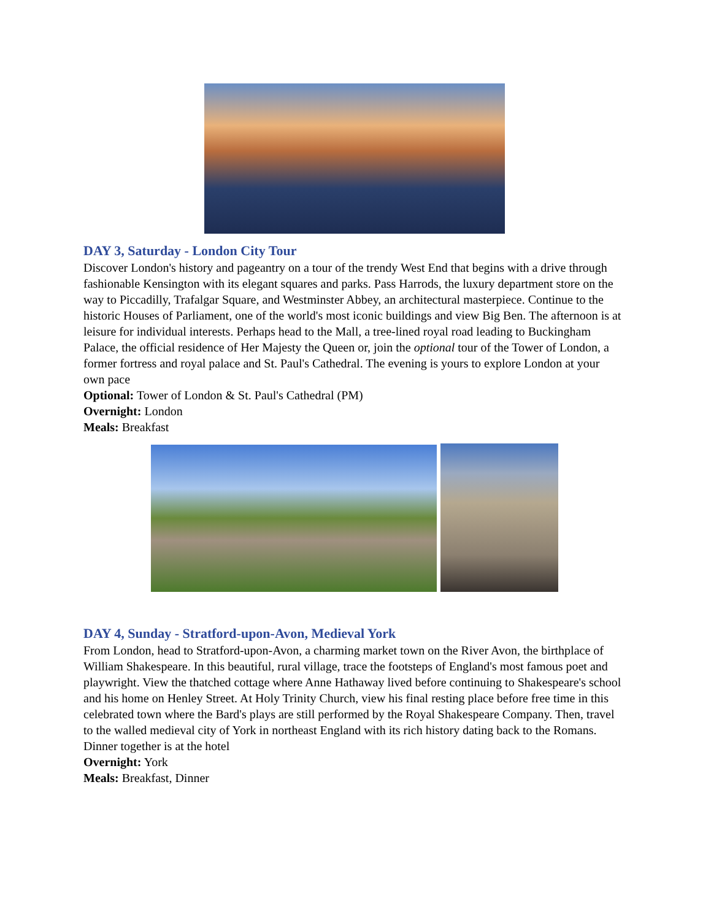DAY 3, Saturday - London City Tour
Discover London's history and pageantry on a tour of the trendy West End that begins with a drive through fashionable Kensington with its elegant squares and parks. Pass Harrods, the luxury department store on the way to Piccadilly, Trafalgar Square, and Westminster Abbey, an architectural masterpiece. Continue to the historic Houses of Parliament, one of the world's most iconic buildings and view Big Ben. The afternoon is at leisure for individual interests. Perhaps head to the Mall, a tree-lined royal road leading to Buckingham Palace, the official residence of Her Majesty the Queen or, join the optional tour of the Tower of London, a former fortress and royal palace and St. Paul's Cathedral. The evening is yours to explore London at your own pace
Optional: Tower of London & St. Paul's Cathedral (PM)
Overnight: London
Meals: Breakfast
DAY 4, Sunday - Stratford-upon-Avon, Medieval York
From London, head to Stratford-upon-Avon, a charming market town on the River Avon, the birthplace of William Shakespeare. In this beautiful, rural village, trace the footsteps of England's most famous poet and playwright. View the thatched cottage where Anne Hathaway lived before continuing to Shakespeare's school and his home on Henley Street. At Holy Trinity Church, view his final resting place before free time in this celebrated town where the Bard's plays are still performed by the Royal Shakespeare Company. Then, travel to the walled medieval city of York in northeast England with its rich history dating back to the Romans. Dinner together is at the hotel
Overnight: York
Meals: Breakfast, Dinner